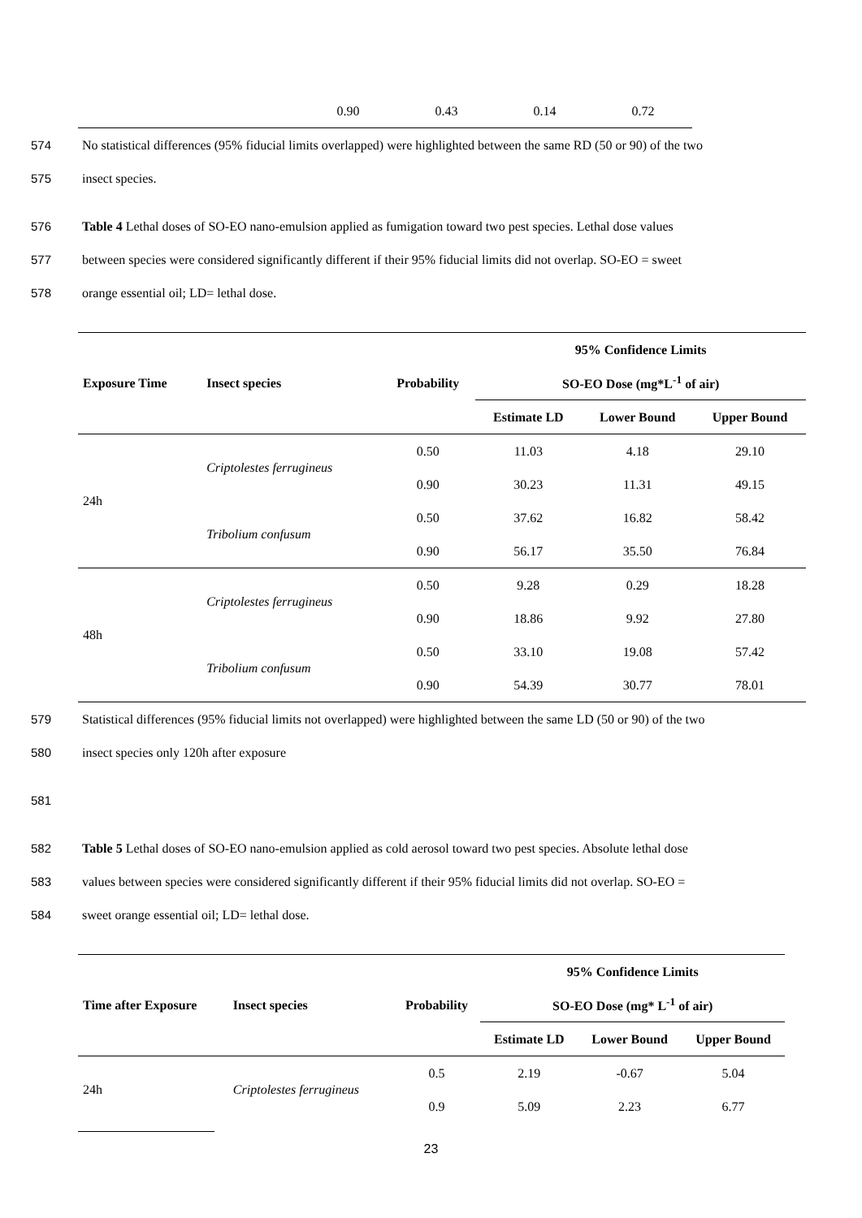| | 0.90 | 0.43 | 0.14 | 0.72 |
574 No statistical differences (95% fiducial limits overlapped) were highlighted between the same RD (50 or 90) of the two
575 insect species.
576 Table 4 Lethal doses of SO-EO nano-emulsion applied as fumigation toward two pest species. Lethal dose values
577 between species were considered significantly different if their 95% fiducial limits did not overlap. SO-EO = sweet
578 orange essential oil; LD= lethal dose.
| | | | 95% Confidence Limits | | |
| --- | --- | --- | --- | --- | --- |
| Exposure Time | Insect species | Probability | SO-EO Dose (mg*L<sup>-1</sup> of air) | | |
| | | | Estimate LD | Lower Bound | Upper Bound |
| 24h | Criptolestes ferrugineus | 0.50 | 11.03 | 4.18 | 29.10 |
| | | 0.90 | 30.23 | 11.31 | 49.15 |
| | Tribolium confusum | 0.50 | 37.62 | 16.82 | 58.42 |
| | | 0.90 | 56.17 | 35.50 | 76.84 |
| 48h | Criptolestes ferrugineus | 0.50 | 9.28 | 0.29 | 18.28 |
| | | 0.90 | 18.86 | 9.92 | 27.80 |
| | Tribolium confusum | 0.50 | 33.10 | 19.08 | 57.42 |
| | | 0.90 | 54.39 | 30.77 | 78.01 |
579 Statistical differences (95% fiducial limits not overlapped) were highlighted between the same LD (50 or 90) of the two
580 insect species only 120h after exposure
581 582 Table 5 Lethal doses of SO-EO nano-emulsion applied as cold aerosol toward two pest species. Absolute lethal dose
583 values between species were considered significantly different if their 95% fiducial limits did not overlap. SO-EO =
584 sweet orange essential oil; LD= lethal dose.
| | | | 95% Confidence Limits | | |
| --- | --- | --- | --- | --- | --- |
| Time after Exposure | Insect species | Probability | SO-EO Dose (mg* L<sup>-1</sup> of air) | | |
| | | | Estimate LD | Lower Bound | Upper Bound |
| 24h | Criptolestes ferrugineus | 0.5 | 2.19 | -0.67 | 5.04 |
| | | 0.9 | 5.09 | 2.23 | 6.77 |
23